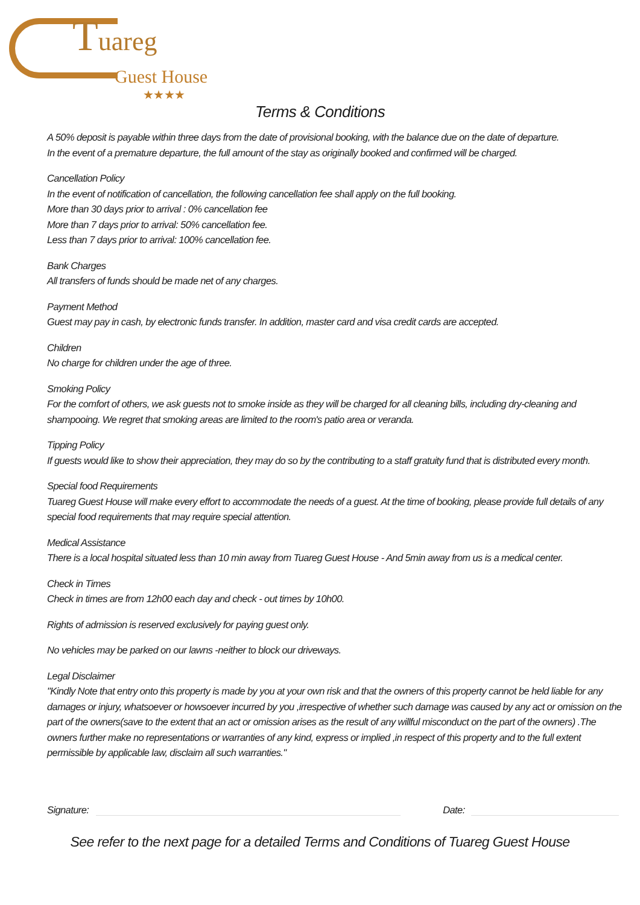Tuareg
Guest House
★★★★
Terms & Conditions
A 50% deposit is payable within three days from the date of provisional booking, with the balance due on the date of departure.
In the event of a premature departure, the full amount of the stay as originally booked and confirmed will be charged.
Cancellation Policy
In the event of notification of cancellation, the following cancellation fee shall apply on the full booking.
More than 30 days prior to arrival : 0% cancellation fee
More than 7 days prior to arrival: 50% cancellation fee.
Less than 7 days prior to arrival: 100% cancellation fee.
Bank Charges
All transfers of funds should be made net of any charges.
Payment Method
Guest may pay in cash, by electronic funds transfer. In addition, master card and visa credit cards are accepted.
Children
No charge for children under the age of three.
Smoking Policy
For the comfort of others, we ask guests not to smoke inside as they will be charged for all cleaning bills, including dry-cleaning and shampooing. We regret that smoking areas are limited to the room's patio area or veranda.
Tipping Policy
If guests would like to show their appreciation, they may do so by the contributing to a staff gratuity fund that is distributed every month.
Special food Requirements
Tuareg Guest House will make every effort to accommodate the needs of a guest. At the time of booking, please provide full details of any special food requirements that may require special attention.
Medical Assistance
There is a local hospital situated less than 10 min away from Tuareg Guest House - And 5min away from us is a medical center.
Check in Times
Check in times are from 12h00 each day and check - out times by 10h00.
Rights of admission is reserved exclusively for paying guest only.
No vehicles may be parked on our lawns -neither to block our driveways.
Legal Disclaimer
"Kindly Note that entry onto this property is made by you at your own risk and that the owners of this property cannot be held liable for any damages or injury, whatsoever or howsoever incurred by you ,irrespective of whether such damage was caused by any act or omission on the part of the owners(save to the extent that an act or omission arises as the result of any willful misconduct on the part of the owners) .The owners further make no representations or warranties of any kind, express or implied ,in respect of this property and to the full extent permissible by applicable law, disclaim all such warranties."
Signature:
Date:
See refer to the next page for a detailed Terms and Conditions of Tuareg Guest House